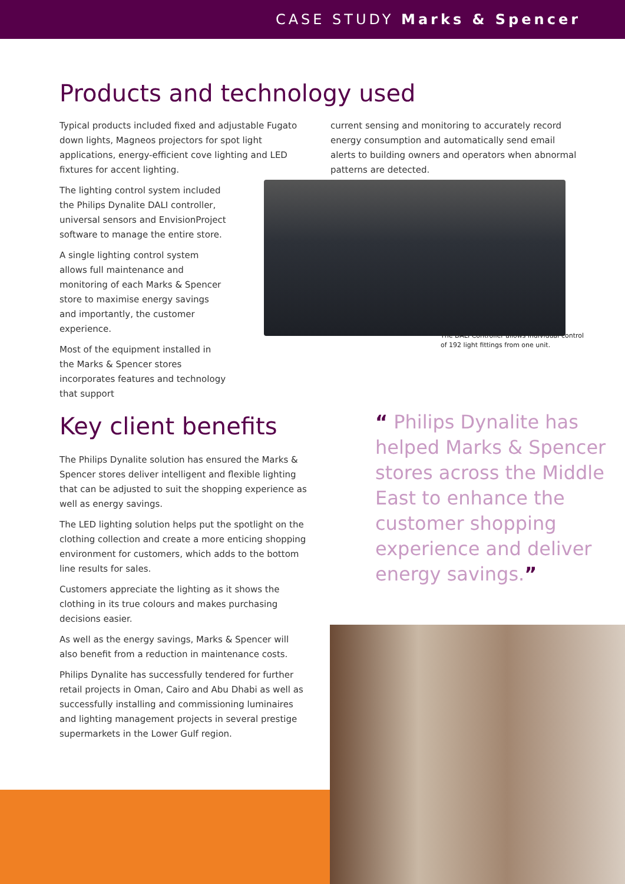CASE STUDY Marks & Spencer
Products and technology used
Typical products included fixed and adjustable Fugato down lights, Magneos projectors for spot light applications, energy-efficient cove lighting and LED fixtures for accent lighting.
The lighting control system included the Philips Dynalite DALI controller, universal sensors and EnvisionProject software to manage the entire store.
A single lighting control system allows full maintenance and monitoring of each Marks & Spencer store to maximise energy savings and importantly, the customer experience.
Most of the equipment installed in the Marks & Spencer stores incorporates features and technology that support
current sensing and monitoring to accurately record energy consumption and automatically send email alerts to building owners and operators when abnormal patterns are detected.
The DALI Controller allows individual control
of 192 light fittings from one unit.
Key client benefits
The Philips Dynalite solution has ensured the Marks & Spencer stores deliver intelligent and flexible lighting that can be adjusted to suit the shopping experience as well as energy savings.
The LED lighting solution helps put the spotlight on the clothing collection and create a more enticing shopping environment for customers, which adds to the bottom line results for sales.
Customers appreciate the lighting as it shows the clothing in its true colours and makes purchasing decisions easier.
As well as the energy savings, Marks & Spencer will also benefit from a reduction in maintenance costs.
Philips Dynalite has successfully tendered for further retail projects in Oman, Cairo and Abu Dhabi as well as successfully installing and commissioning luminaires and lighting management projects in several prestige supermarkets in the Lower Gulf region.
“ Philips Dynalite has helped Marks & Spencer stores across the Middle East to enhance the customer shopping experience and deliver energy savings.”